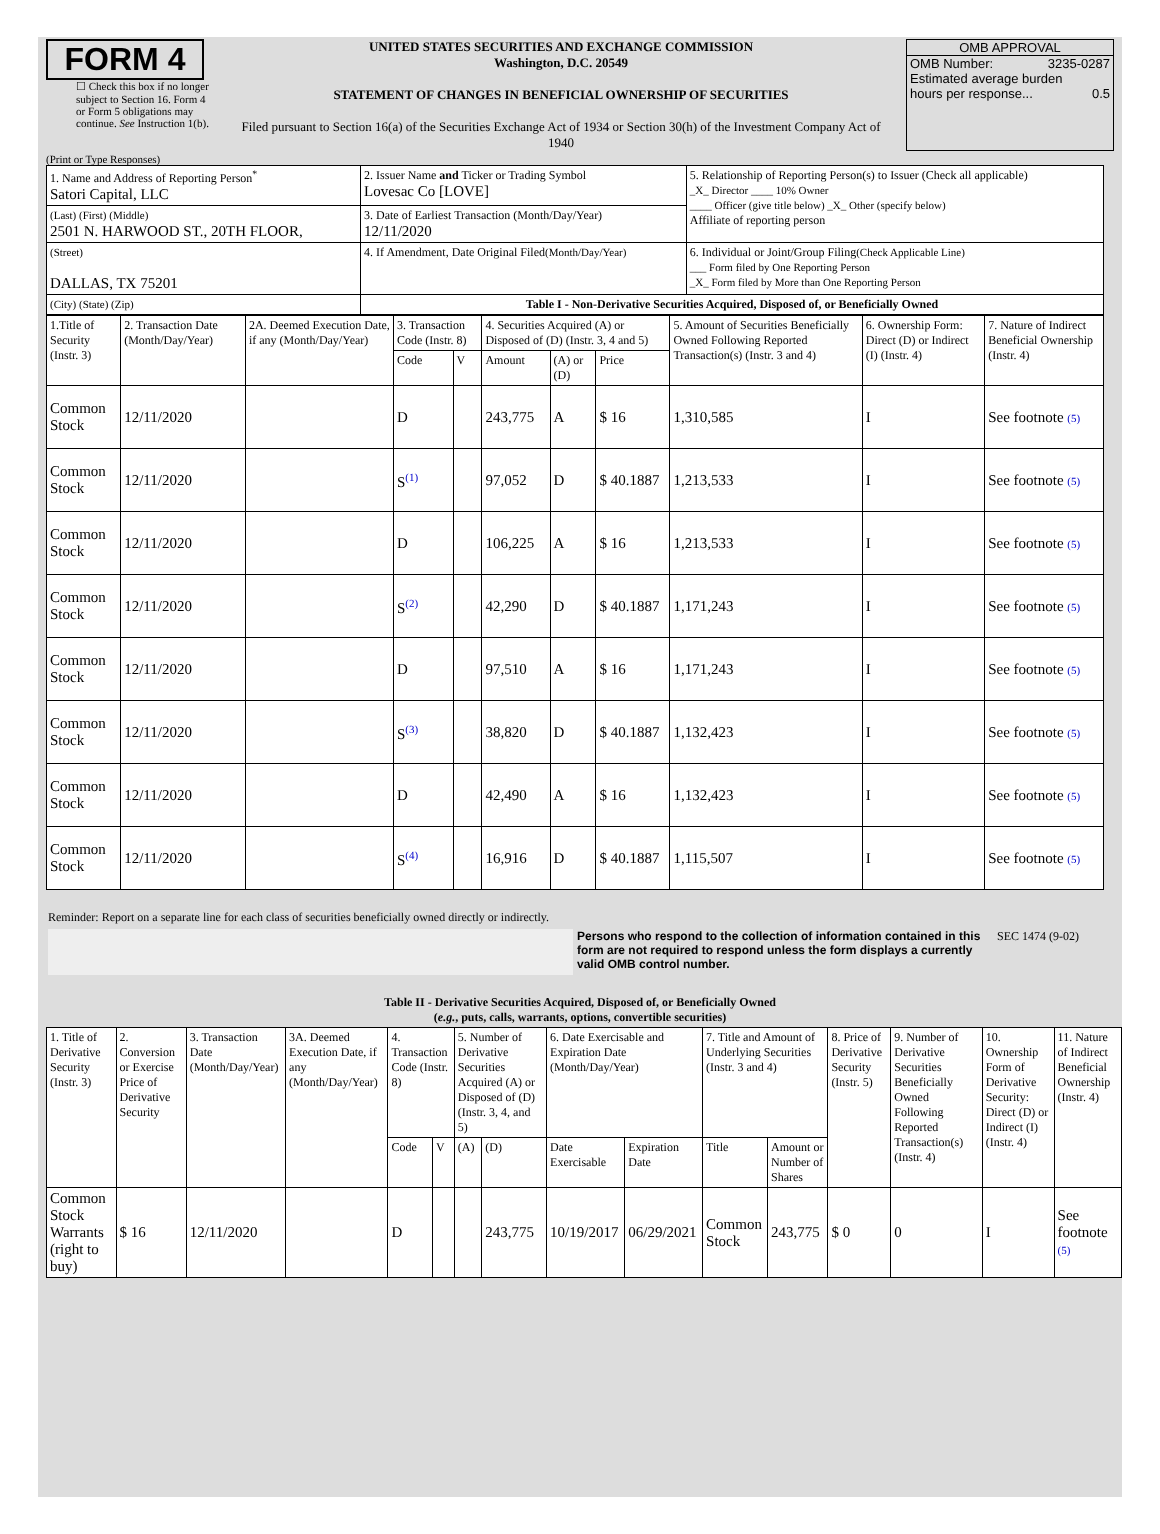FORM 4
☐ Check this box if no longer subject to Section 16. Form 4 or Form 5 obligations may continue. See Instruction 1(b).
UNITED STATES SECURITIES AND EXCHANGE COMMISSION
Washington, D.C. 20549
STATEMENT OF CHANGES IN BENEFICIAL OWNERSHIP OF SECURITIES
Filed pursuant to Section 16(a) of the Securities Exchange Act of 1934 or Section 30(h) of the Investment Company Act of 1940
OMB APPROVAL
OMB Number: 3235-0287
Estimated average burden
hours per response... 0.5
(Print or Type Responses)
| 1. Name and Address of Reporting Person<sup>*</sup> Satori Capital, LLC | 2. Issuer Name and Ticker or Trading Symbol Lovesac Co [LOVE] | 5. Relationship of Reporting Person(s) to Issuer (Check all applicable) _X_ Director ____ 10% Owner ____ Officer (give title below) _X_ Other (specify below) Affiliate of reporting person |
| (Last) (First) (Middle) 2501 N. HARWOOD ST., 20TH FLOOR, | 3. Date of Earliest Transaction (Month/Day/Year) 12/11/2020 | |
| (Street) DALLAS, TX 75201 | 4. If Amendment, Date Original Filed (Month/Day/Year) | 6. Individual or Joint/Group Filing (Check Applicable Line) ___ Form filed by One Reporting Person _X_ Form filed by More than One Reporting Person |
| (City) (State) (Zip) | Table I - Non-Derivative Securities Acquired, Disposed of, or Beneficially Owned | |
| 1.Title of Security (Instr. 3) | 2. Transaction Date (Month/Day/Year) | 2A. Deemed Execution Date, if any (Month/Day/Year) | 3. Transaction Code (Instr. 8) | | 4. Securities Acquired (A) or Disposed of (D) (Instr. 3, 4 and 5) | | | 5. Amount of Securities Beneficially Owned Following Reported Transaction(s) (Instr. 3 and 4) | 6. Ownership Form: Direct (D) or Indirect (I) (Instr. 4) | 7. Nature of Indirect Beneficial Ownership (Instr. 4) |
| --- | --- | --- | --- | --- | --- | --- | --- | --- | --- | --- |
| | | | Code | V | Amount | (A) or (D) | Price | | | |
| Common Stock | 12/11/2020 | | D | | 243,775 | A | $ 16 | 1,310,585 | I | See footnote (5) |
| Common Stock | 12/11/2020 | | S<sup>(1)</sup> | | 97,052 | D | $ 40.1887 | 1,213,533 | I | See footnote (5) |
| Common Stock | 12/11/2020 | | D | | 106,225 | A | $ 16 | 1,213,533 | I | See footnote (5) |
| Common Stock | 12/11/2020 | | S<sup>(2)</sup> | | 42,290 | D | $ 40.1887 | 1,171,243 | I | See footnote (5) |
| Common Stock | 12/11/2020 | | D | | 97,510 | A | $ 16 | 1,171,243 | I | See footnote (5) |
| Common Stock | 12/11/2020 | | S<sup>(3)</sup> | | 38,820 | D | $ 40.1887 | 1,132,423 | I | See footnote (5) |
| Common Stock | 12/11/2020 | | D | | 42,490 | A | $ 16 | 1,132,423 | I | See footnote (5) |
| Common Stock | 12/11/2020 | | S<sup>(4)</sup> | | 16,916 | D | $ 40.1887 | 1,115,507 | I | See footnote (5) |
Reminder: Report on a separate line for each class of securities beneficially owned directly or indirectly.
Persons who respond to the collection of information contained in this form are not required to respond unless the form displays a currently valid OMB control number.
SEC 1474 (9-02)
Table II - Derivative Securities Acquired, Disposed of, or Beneficially Owned
(e.g., puts, calls, warrants, options, convertible securities)
| 1. Title of Derivative Security (Instr. 3) | 2. Conversion or Exercise Price of Derivative Security | 3. Transaction Date (Month/Day/Year) | 3A. Deemed Execution Date, if any (Month/Day/Year) | 4. Transaction Code (Instr. 8) | | 5. Number of Derivative Securities Acquired (A) or Disposed of (D) (Instr. 3, 4, and 5) | | 6. Date Exercisable and Expiration Date (Month/Day/Year) | | 7. Title and Amount of Underlying Securities (Instr. 3 and 4) | | 8. Price of Derivative Security (Instr. 5) | 9. Number of Derivative Securities Beneficially Owned Following Reported Transaction(s) (Instr. 4) | 10. Ownership Form of Derivative Security: Direct (D) or Indirect (I) (Instr. 4) | 11. Nature of Indirect Beneficial Ownership (Instr. 4) |
| --- | --- | --- | --- | --- | --- | --- | --- | --- | --- | --- | --- | --- | --- | --- | --- |
| | | | | Code | V | (A) | (D) | Date Exercisable | Expiration Date | Title | Amount or Number of Shares | | | | |
| Common Stock Warrants (right to buy) | $ 16 | 12/11/2020 | | D | | | 243,775 | 10/19/2017 | 06/29/2021 | Common Stock | 243,775 | $ 0 | 0 | I | See footnote (5) |